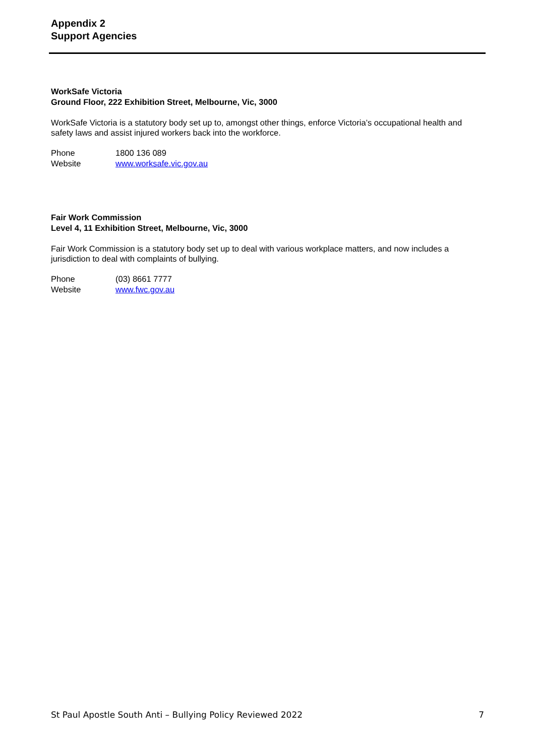Appendix 2
Support Agencies
WorkSafe Victoria
Ground Floor, 222 Exhibition Street, Melbourne, Vic, 3000
WorkSafe Victoria is a statutory body set up to, amongst other things, enforce Victoria’s occupational health and safety laws and assist injured workers back into the workforce.
| Phone | 1800 136 089 |
| Website | www.worksafe.vic.gov.au |
Fair Work Commission
Level 4, 11 Exhibition Street, Melbourne, Vic, 3000
Fair Work Commission is a statutory body set up to deal with various workplace matters, and now includes a jurisdiction to deal with complaints of bullying.
| Phone | (03) 8661 7777 |
| Website | www.fwc.gov.au |
St Paul Apostle South Anti – Bullying Policy Reviewed 2022 7